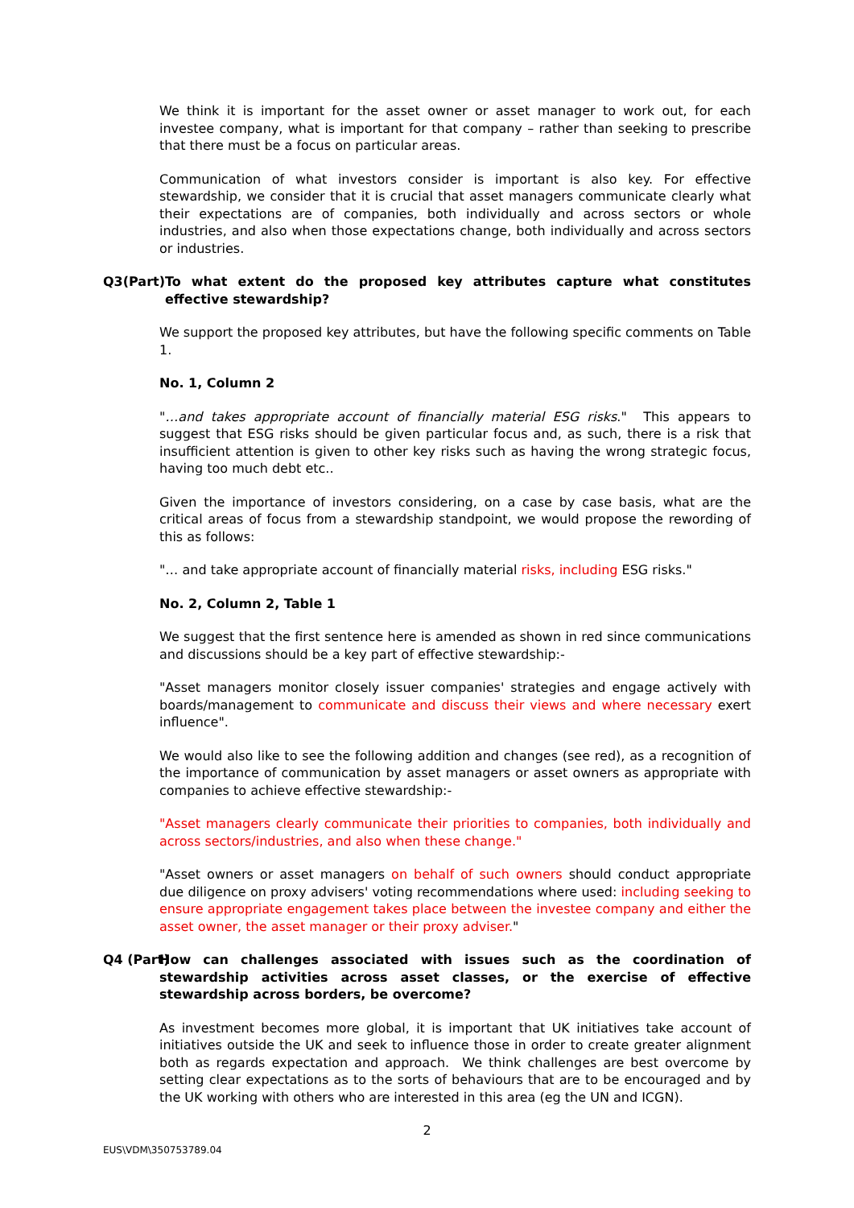We think it is important for the asset owner or asset manager to work out, for each investee company, what is important for that company – rather than seeking to prescribe that there must be a focus on particular areas.
Communication of what investors consider is important is also key. For effective stewardship, we consider that it is crucial that asset managers communicate clearly what their expectations are of companies, both individually and across sectors or whole industries, and also when those expectations change, both individually and across sectors or industries.
Q3(Part) To what extent do the proposed key attributes capture what constitutes effective stewardship?
We support the proposed key attributes, but have the following specific comments on Table 1.
No. 1, Column 2
"…and takes appropriate account of financially material ESG risks." This appears to suggest that ESG risks should be given particular focus and, as such, there is a risk that insufficient attention is given to other key risks such as having the wrong strategic focus, having too much debt etc..
Given the importance of investors considering, on a case by case basis, what are the critical areas of focus from a stewardship standpoint, we would propose the rewording of this as follows:
"… and take appropriate account of financially material risks, including ESG risks."
No. 2, Column 2, Table 1
We suggest that the first sentence here is amended as shown in red since communications and discussions should be a key part of effective stewardship:-
"Asset managers monitor closely issuer companies' strategies and engage actively with boards/management to communicate and discuss their views and where necessary exert influence".
We would also like to see the following addition and changes (see red), as a recognition of the importance of communication by asset managers or asset owners as appropriate with companies to achieve effective stewardship:-
"Asset managers clearly communicate their priorities to companies, both individually and across sectors/industries, and also when these change."
"Asset owners or asset managers on behalf of such owners should conduct appropriate due diligence on proxy advisers' voting recommendations where used: including seeking to ensure appropriate engagement takes place between the investee company and either the asset owner, the asset manager or their proxy adviser."
Q4 (Part) How can challenges associated with issues such as the coordination of stewardship activities across asset classes, or the exercise of effective stewardship across borders, be overcome?
As investment becomes more global, it is important that UK initiatives take account of initiatives outside the UK and seek to influence those in order to create greater alignment both as regards expectation and approach. We think challenges are best overcome by setting clear expectations as to the sorts of behaviours that are to be encouraged and by the UK working with others who are interested in this area (eg the UN and ICGN).
2
EUS\VDM\350753789.04